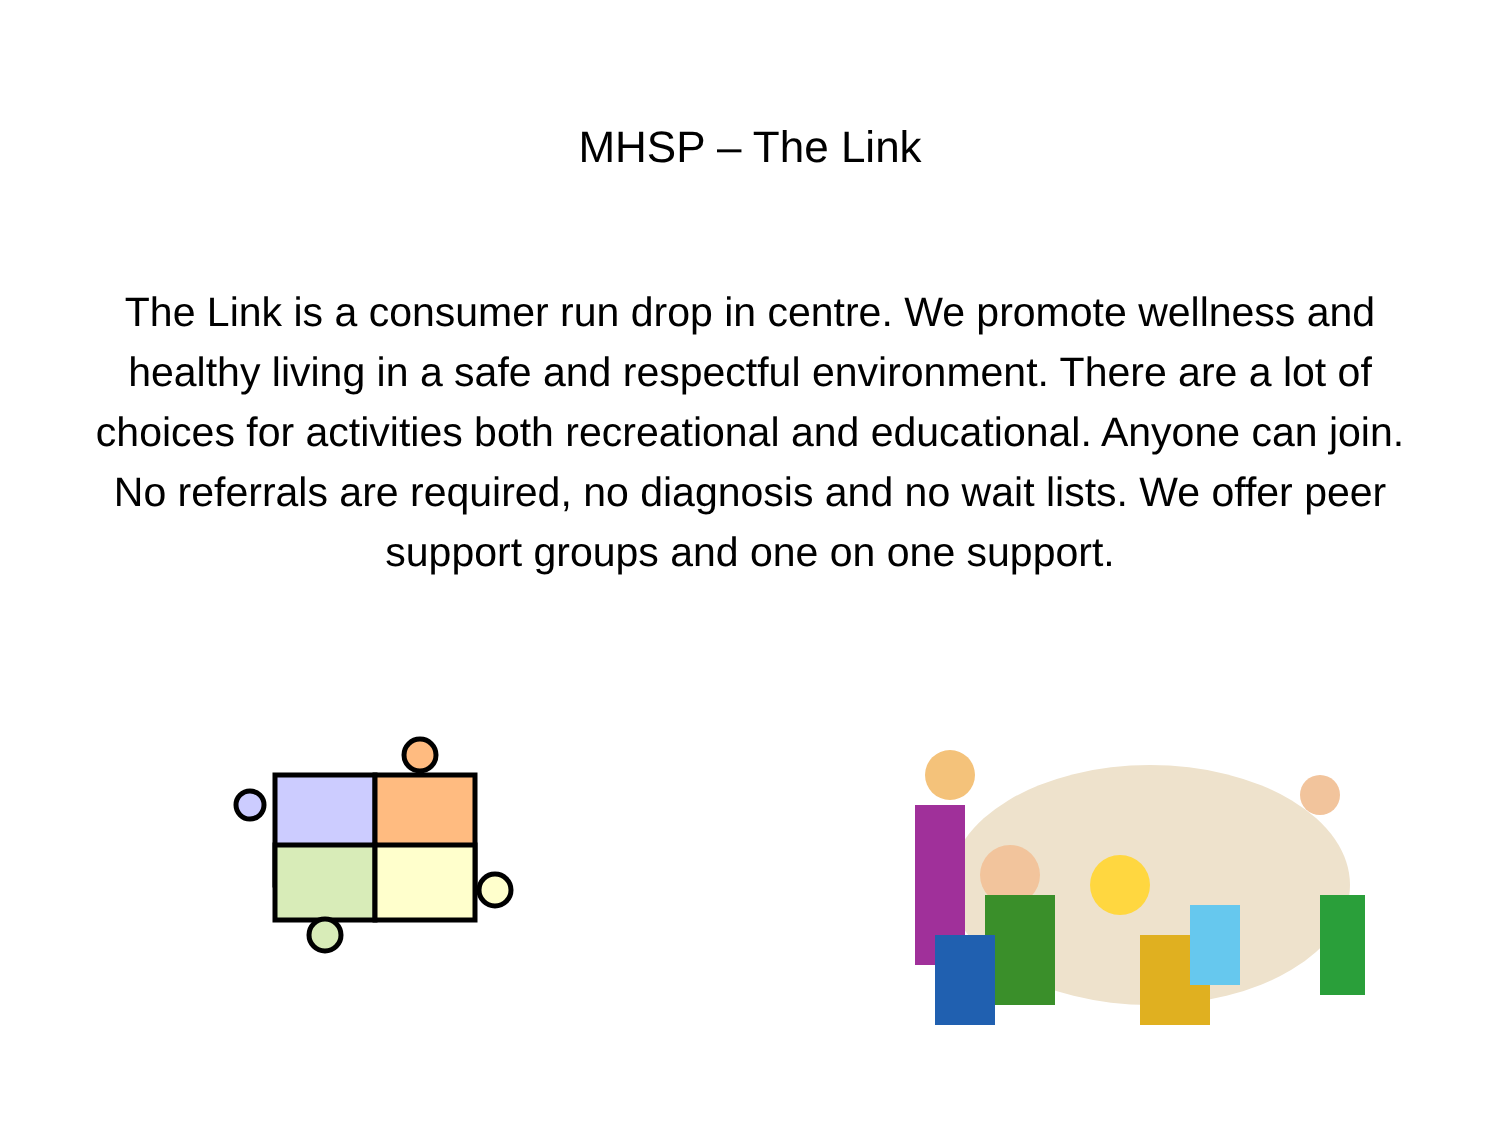MHSP – The Link
The Link is a consumer run drop in centre. We promote wellness and healthy living in a safe and respectful environment. There are a lot of choices for activities both recreational and educational. Anyone can join. No referrals are required, no diagnosis and no wait lists. We offer peer support groups and one on one support.